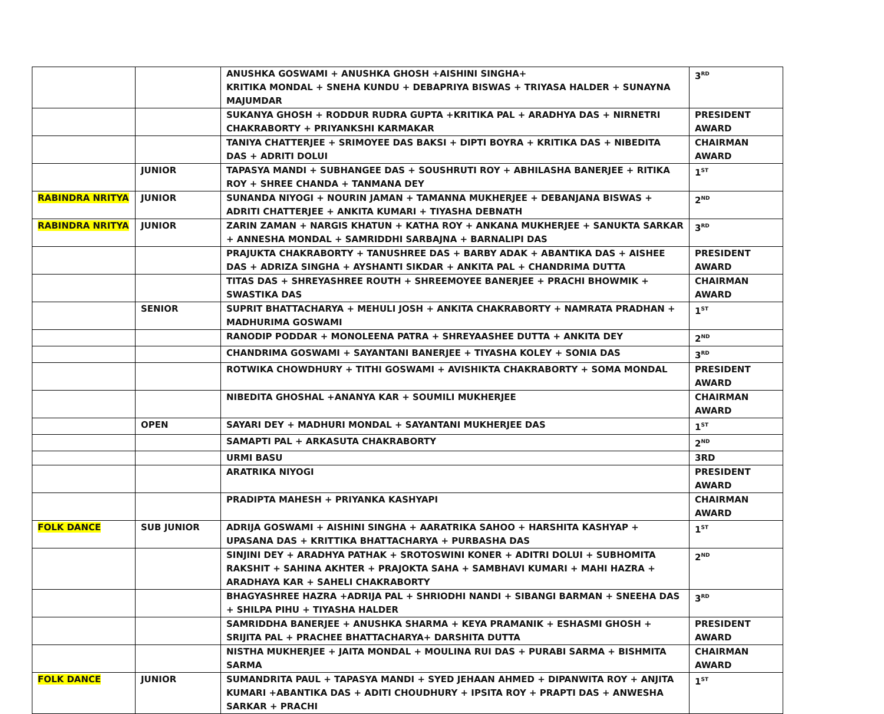| | | ANUSHKA GOSWAMI + ANUSHKA GHOSH +AISHINI SINGHA+ KRITIKA MONDAL + SNEHA KUNDU + DEBAPRIYA BISWAS + TRIYASA HALDER + SUNAYNA MAJUMDAR | 3<sup>RD</sup> |
| | | SUKANYA GHOSH + RODDUR RUDRA GUPTA +KRITIKA PAL + ARADHYA DAS + NIRNETRI CHAKRABORTY + PRIYANKSHI KARMAKAR | PRESIDENT AWARD |
| | | TANIYA CHATTERJEE + SRIMOYEE DAS BAKSI + DIPTI BOYRA + KRITIKA DAS + NIBEDITA DAS + ADRITI DOLUI | CHAIRMAN AWARD |
| | JUNIOR | TAPASYA MANDI + SUBHANGEE DAS + SOUSHRUTI ROY + ABHILASHA BANERJEE + RITIKA ROY + SHREE CHANDA + TANMANA DEY | 1<sup>ST</sup> |
| RABINDRA NRITYA | JUNIOR | SUNANDA NIYOGI + NOURIN JAMAN + TAMANNA MUKHERJEE + DEBANJANA BISWAS + ADRITI CHATTERJEE + ANKITA KUMARI + TIYASHA DEBNATH | 2<sup>ND</sup> |
| RABINDRA NRITYA | JUNIOR | ZARIN ZAMAN + NARGIS KHATUN + KATHA ROY + ANKANA MUKHERJEE + SANUKTA SARKAR + ANNESHA MONDAL + SAMRIDDHI SARBAJNA + BARNALIPI DAS | 3<sup>RD</sup> |
| | | PRAJUKTA CHAKRABORTY + TANUSHREE DAS + BARBY ADAK + ABANTIKA DAS + AISHEE DAS + ADRIZA SINGHA + AYSHANTI SIKDAR + ANKITA PAL + CHANDRIMA DUTTA | PRESIDENT AWARD |
| | | TITAS DAS + SHREYASHREE ROUTH + SHREEMOYEE BANERJEE + PRACHI BHOWMIK + SWASTIKA DAS | CHAIRMAN AWARD |
| | SENIOR | SUPRIT BHATTACHARYA + MEHULI JOSH + ANKITA CHAKRABORTY + NAMRATA PRADHAN + MADHURIMA GOSWAMI | 1<sup>ST</sup> |
| | | RANODIP PODDAR + MONOLEENA PATRA + SHREYAASHEE DUTTA + ANKITA DEY | 2<sup>ND</sup> |
| | | CHANDRIMA GOSWAMI + SAYANTANI BANERJEE + TIYASHA KOLEY + SONIA DAS | 3<sup>RD</sup> |
| | | ROTWIKA CHOWDHURY + TITHI GOSWAMI + AVISHIKTA CHAKRABORTY + SOMA MONDAL | PRESIDENT AWARD |
| | | NIBEDITA GHOSHAL +ANANYA KAR + SOUMILI MUKHERJEE | CHAIRMAN AWARD |
| | OPEN | SAYARI DEY + MADHURI MONDAL + SAYANTANI MUKHERJEE DAS | 1<sup>ST</sup> |
| | | SAMAPTI PAL + ARKASUTA CHAKRABORTY | 2<sup>ND</sup> |
| | | URMI BASU | 3RD |
| | | ARATRIKA NIYOGI | PRESIDENT AWARD |
| | | PRADIPTA MAHESH + PRIYANKA KASHYAPI | CHAIRMAN AWARD |
| FOLK DANCE | SUB JUNIOR | ADRIJA GOSWAMI + AISHINI SINGHA + AARATRIKA SAHOO + HARSHITA KASHYAP + UPASANA DAS + KRITTIKA BHATTACHARYA + PURBASHA DAS | 1<sup>ST</sup> |
| | | SINJINI DEY + ARADHYA PATHAK + SROTOSWINI KONER + ADITRI DOLUI + SUBHOMITA RAKSHIT + SAHINA AKHTER + PRAJOKTA SAHA + SAMBHAVI KUMARI + MAHI HAZRA + ARADHAYA KAR + SAHELI CHAKRABORTY | 2<sup>ND</sup> |
| | | BHAGYASHREE HAZRA +ADRIJA PAL + SHRIODHI NANDI + SIBANGI BARMAN + SNEEHA DAS + SHILPA PIHU + TIYASHA HALDER | 3<sup>RD</sup> |
| | | SAMRIDDHA BANERJEE + ANUSHKA SHARMA + KEYA PRAMANIK + ESHASMI GHOSH + SRIJITA PAL + PRACHEE BHATTACHARYA+ DARSHITA DUTTA | PRESIDENT AWARD |
| | | NISTHA MUKHERJEE + JAITA MONDAL + MOULINA RUI DAS + PURABI SARMA + BISHMITA SARMA | CHAIRMAN AWARD |
| FOLK DANCE | JUNIOR | SUMANDRITA PAUL + TAPASYA MANDI + SYED JEHAAN AHMED + DIPANWITA ROY + ANJITA KUMARI +ABANTIKA DAS + ADITI CHOUDHURY + IPSITA ROY + PRAPTI DAS + ANWESHA SARKAR + PRACHI | 1<sup>ST</sup> |